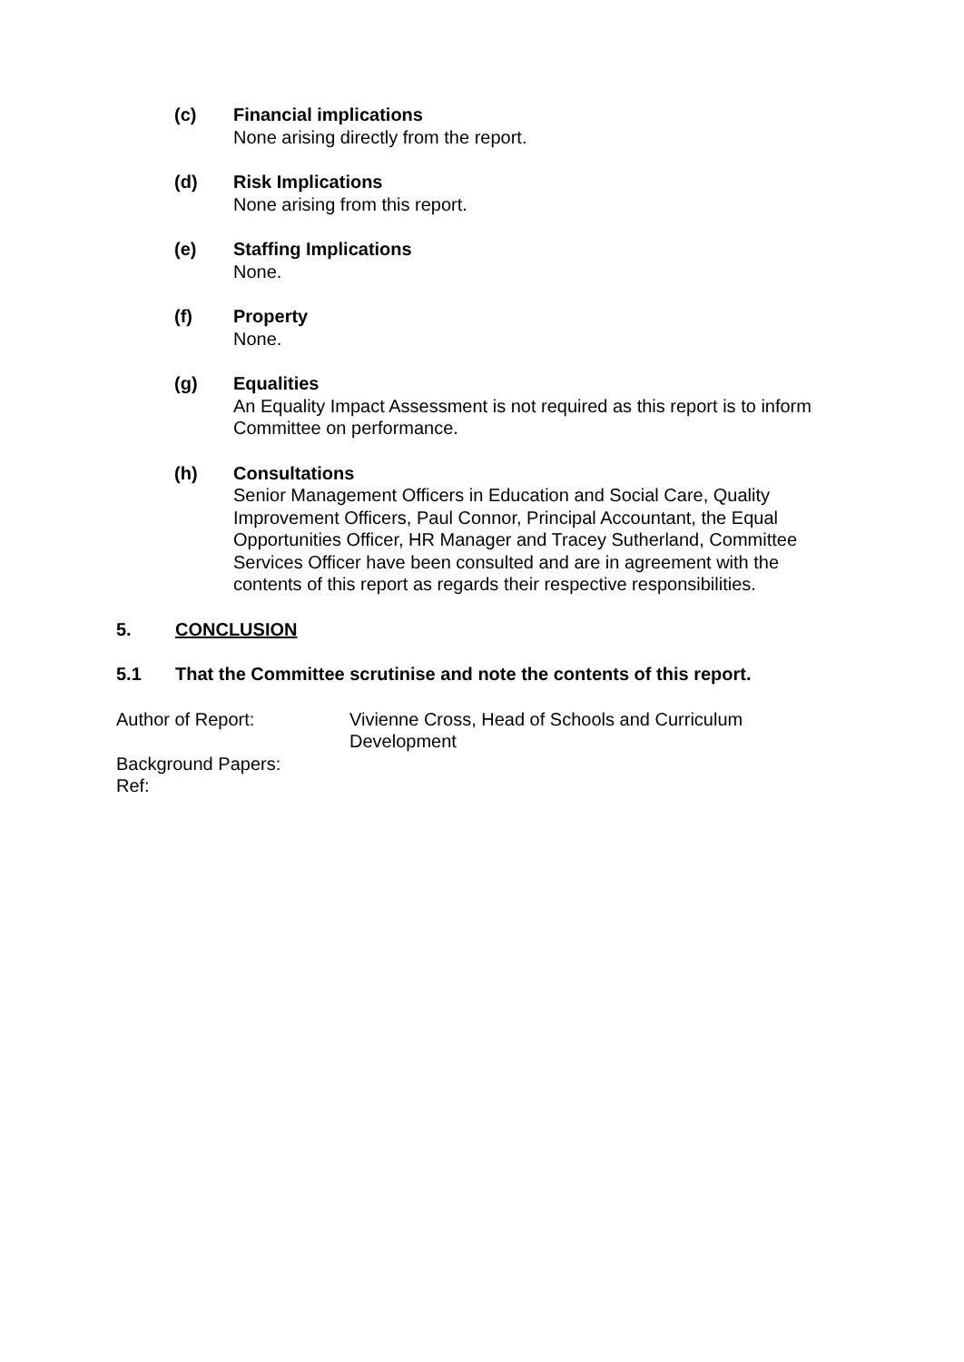(c) Financial implications
None arising directly from the report.
(d) Risk Implications
None arising from this report.
(e) Staffing Implications
None.
(f) Property
None.
(g) Equalities
An Equality Impact Assessment is not required as this report is to inform Committee on performance.
(h) Consultations
Senior Management Officers in Education and Social Care, Quality Improvement Officers, Paul Connor, Principal Accountant, the Equal Opportunities Officer, HR Manager and Tracey Sutherland, Committee Services Officer have been consulted and are in agreement with the contents of this report as regards their respective responsibilities.
5. CONCLUSION
5.1 That the Committee scrutinise and note the contents of this report.
Author of Report: Vivienne Cross, Head of Schools and Curriculum Development
Background Papers:
Ref: